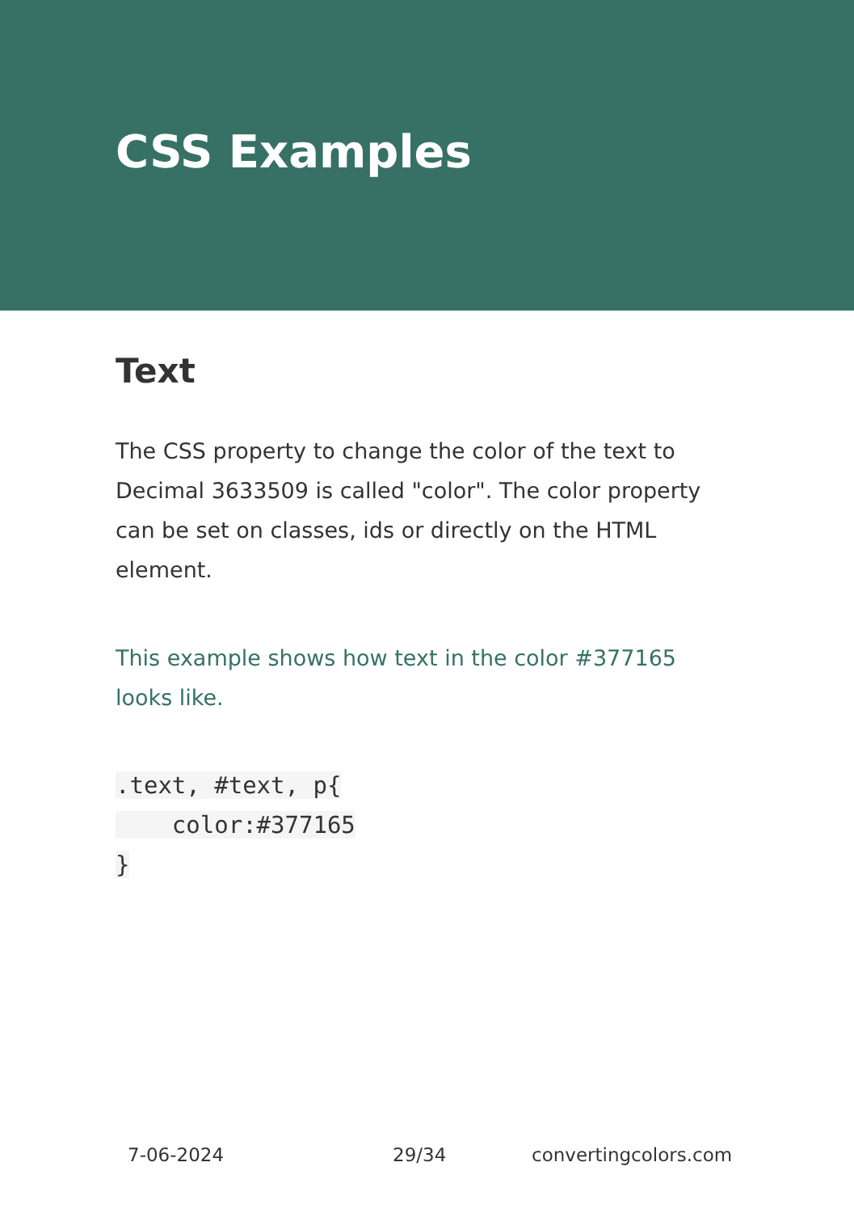CSS Examples
Text
The CSS property to change the color of the text to Decimal 3633509 is called "color". The color property can be set on classes, ids or directly on the HTML element.
This example shows how text in the color #377165 looks like.
.text, #text, p{
    color:#377165
}
7-06-2024 29/34 convertingcolors.com